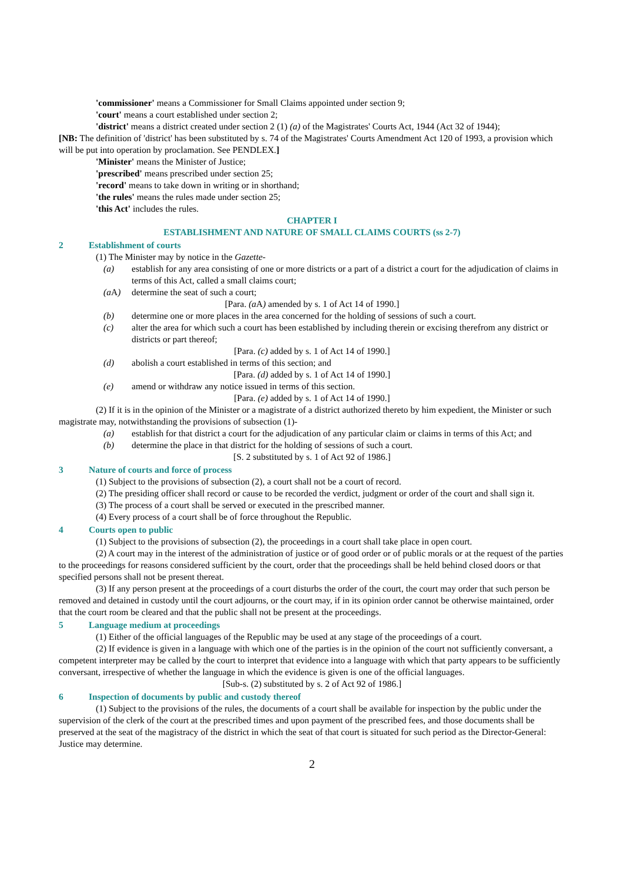'commissioner' means a Commissioner for Small Claims appointed under section 9;
'court' means a court established under section 2;
'district' means a district created under section 2 (1) (a) of the Magistrates' Courts Act, 1944 (Act 32 of 1944);
[NB: The definition of 'district' has been substituted by s. 74 of the Magistrates' Courts Amendment Act 120 of 1993, a provision which will be put into operation by proclamation. See PENDLEX.]
'Minister' means the Minister of Justice;
'prescribed' means prescribed under section 25;
'record' means to take down in writing or in shorthand;
'the rules' means the rules made under section 25;
'this Act' includes the rules.
CHAPTER I
ESTABLISHMENT AND NATURE OF SMALL CLAIMS COURTS (ss 2-7)
2 Establishment of courts
(1) The Minister may by notice in the Gazette-
(a) establish for any area consisting of one or more districts or a part of a district a court for the adjudication of claims in terms of this Act, called a small claims court;
(a A) determine the seat of such a court;
[Para. (a A) amended by s. 1 of Act 14 of 1990.]
(b) determine one or more places in the area concerned for the holding of sessions of such a court.
(c) alter the area for which such a court has been established by including therein or excising therefrom any district or districts or part thereof;
[Para. (c) added by s. 1 of Act 14 of 1990.]
(d) abolish a court established in terms of this section; and
[Para. (d) added by s. 1 of Act 14 of 1990.]
(e) amend or withdraw any notice issued in terms of this section.
[Para. (e) added by s. 1 of Act 14 of 1990.]
(2) If it is in the opinion of the Minister or a magistrate of a district authorized thereto by him expedient, the Minister or such magistrate may, notwithstanding the provisions of subsection (1)-
(a) establish for that district a court for the adjudication of any particular claim or claims in terms of this Act; and
(b) determine the place in that district for the holding of sessions of such a court.
[S. 2 substituted by s. 1 of Act 92 of 1986.]
3 Nature of courts and force of process
(1) Subject to the provisions of subsection (2), a court shall not be a court of record.
(2) The presiding officer shall record or cause to be recorded the verdict, judgment or order of the court and shall sign it.
(3) The process of a court shall be served or executed in the prescribed manner.
(4) Every process of a court shall be of force throughout the Republic.
4 Courts open to public
(1) Subject to the provisions of subsection (2), the proceedings in a court shall take place in open court.
(2) A court may in the interest of the administration of justice or of good order or of public morals or at the request of the parties to the proceedings for reasons considered sufficient by the court, order that the proceedings shall be held behind closed doors or that specified persons shall not be present thereat.
(3) If any person present at the proceedings of a court disturbs the order of the court, the court may order that such person be removed and detained in custody until the court adjourns, or the court may, if in its opinion order cannot be otherwise maintained, order that the court room be cleared and that the public shall not be present at the proceedings.
5 Language medium at proceedings
(1) Either of the official languages of the Republic may be used at any stage of the proceedings of a court.
(2) If evidence is given in a language with which one of the parties is in the opinion of the court not sufficiently conversant, a competent interpreter may be called by the court to interpret that evidence into a language with which that party appears to be sufficiently conversant, irrespective of whether the language in which the evidence is given is one of the official languages.
[Sub-s. (2) substituted by s. 2 of Act 92 of 1986.]
6 Inspection of documents by public and custody thereof
(1) Subject to the provisions of the rules, the documents of a court shall be available for inspection by the public under the supervision of the clerk of the court at the prescribed times and upon payment of the prescribed fees, and those documents shall be preserved at the seat of the magistracy of the district in which the seat of that court is situated for such period as the Director-General: Justice may determine.
2